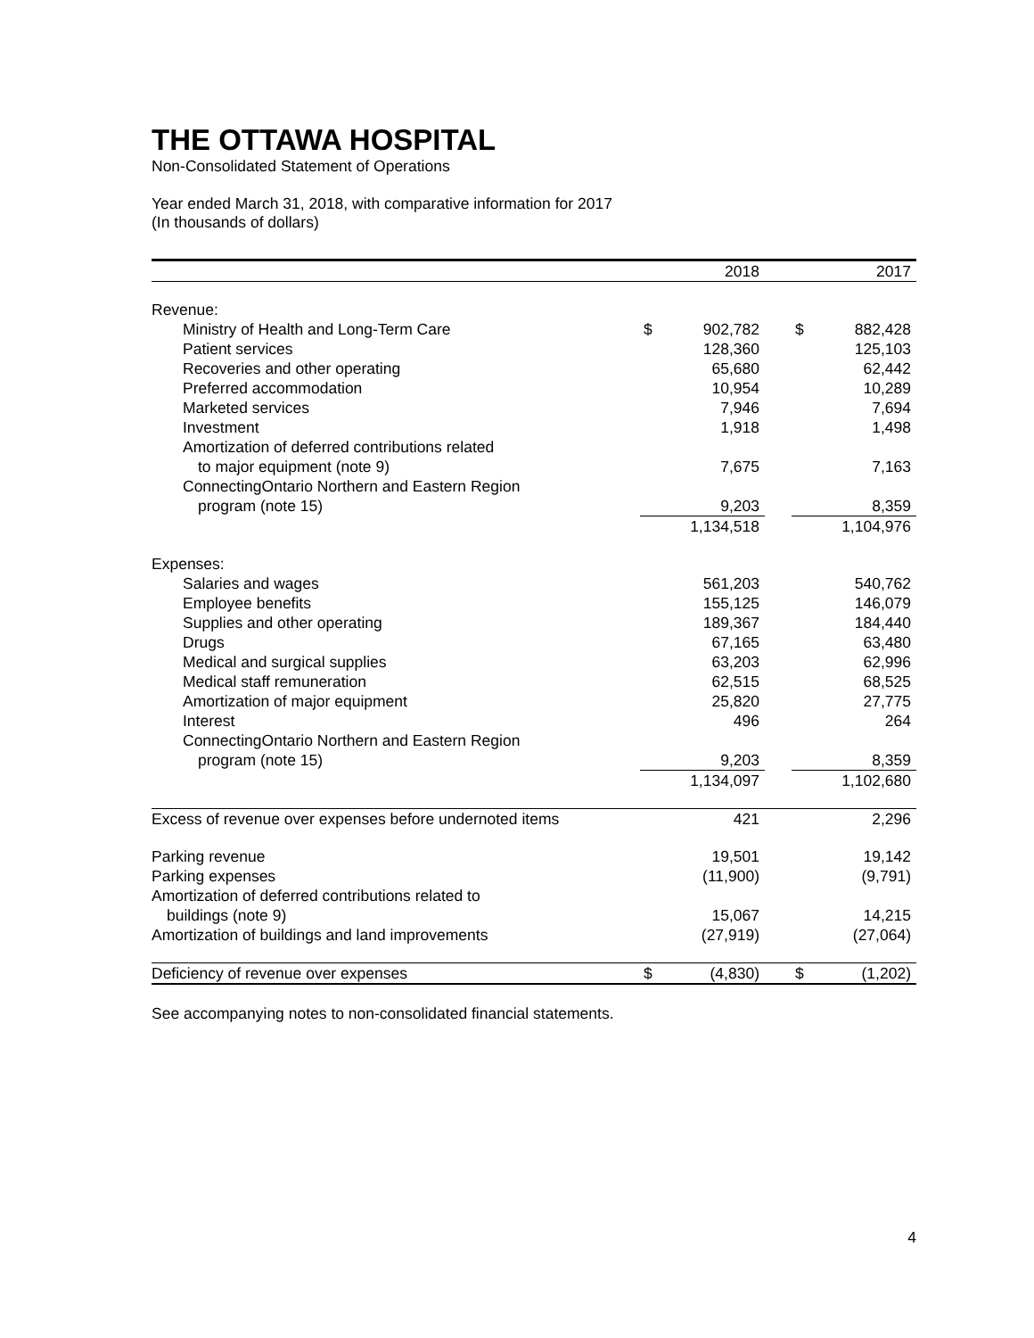THE OTTAWA HOSPITAL
Non-Consolidated Statement of Operations
Year ended March 31, 2018, with comparative information for 2017
(In thousands of dollars)
| | 2018 | | | 2017 | |
| --- | --- | --- | --- | --- | --- |
| Revenue: | | | | | |
| Ministry of Health and Long-Term Care | $ | 902,782 | | $ | 882,428 |
| Patient services | | 128,360 | | | 125,103 |
| Recoveries and other operating | | 65,680 | | | 62,442 |
| Preferred accommodation | | 10,954 | | | 10,289 |
| Marketed services | | 7,946 | | | 7,694 |
| Investment | | 1,918 | | | 1,498 |
| Amortization of deferred contributions related | | | | | |
| to major equipment (note 9) | | 7,675 | | | 7,163 |
| ConnectingOntario Northern and Eastern Region | | | | | |
| program (note 15) | | 9,203 | | | 8,359 |
| | 1,134,518 | | | 1,104,976 | |
| Expenses: | | | | | |
| Salaries and wages | | 561,203 | | | 540,762 |
| Employee benefits | | 155,125 | | | 146,079 |
| Supplies and other operating | | 189,367 | | | 184,440 |
| Drugs | | 67,165 | | | 63,480 |
| Medical and surgical supplies | | 63,203 | | | 62,996 |
| Medical staff remuneration | | 62,515 | | | 68,525 |
| Amortization of major equipment | | 25,820 | | | 27,775 |
| Interest | | 496 | | | 264 |
| ConnectingOntario Northern and Eastern Region | | | | | |
| program (note 15) | | 9,203 | | | 8,359 |
| | 1,134,097 | | | 1,102,680 | |
| Excess of revenue over expenses before undernoted items | | 421 | | | 2,296 |
| Parking revenue | | 19,501 | | | 19,142 |
| Parking expenses | | (11,900) | | | (9,791) |
| Amortization of deferred contributions related to | | | | | |
| buildings (note 9) | | 15,067 | | | 14,215 |
| Amortization of buildings and land improvements | | (27,919) | | | (27,064) |
| Deficiency of revenue over expenses | $ | (4,830) | | $ | (1,202) |
See accompanying notes to non-consolidated financial statements.
4